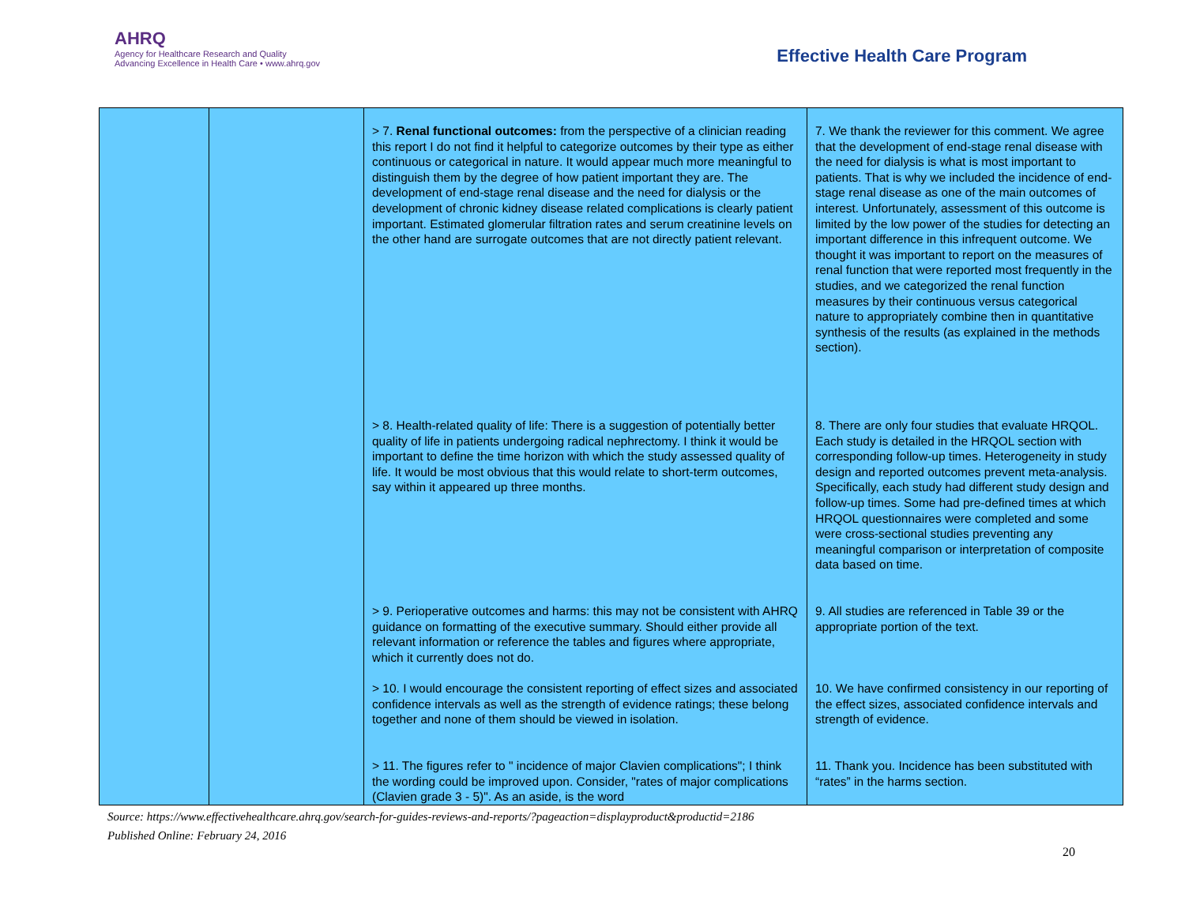AHRQ
Agency for Healthcare Research and Quality
Advancing Excellence in Health Care • www.ahrq.gov
Effective Health Care Program
| | | > 7. Renal functional outcomes: from the perspective of a clinician reading this report I do not find it helpful to categorize outcomes by their type as either continuous or categorical in nature. It would appear much more meaningful to distinguish them by the degree of how patient important they are. The development of end-stage renal disease and the need for dialysis or the development of chronic kidney disease related complications is clearly patient important. Estimated glomerular filtration rates and serum creatinine levels on the other hand are surrogate outcomes that are not directly patient relevant. | 7. We thank the reviewer for this comment. We agree that the development of end-stage renal disease with the need for dialysis is what is most important to patients. That is why we included the incidence of end-stage renal disease as one of the main outcomes of interest. Unfortunately, assessment of this outcome is limited by the low power of the studies for detecting an important difference in this infrequent outcome. We thought it was important to report on the measures of renal function that were reported most frequently in the studies, and we categorized the renal function measures by their continuous versus categorical nature to appropriately combine then in quantitative synthesis of the results (as explained in the methods section). |
| | | > 8. Health-related quality of life: There is a suggestion of potentially better quality of life in patients undergoing radical nephrectomy. I think it would be important to define the time horizon with which the study assessed quality of life. It would be most obvious that this would relate to short-term outcomes, say within it appeared up three months. | 8. There are only four studies that evaluate HRQOL. Each study is detailed in the HRQOL section with corresponding follow-up times. Heterogeneity in study design and reported outcomes prevent meta-analysis. Specifically, each study had different study design and follow-up times. Some had pre-defined times at which HRQOL questionnaires were completed and some were cross-sectional studies preventing any meaningful comparison or interpretation of composite data based on time. |
| | | > 9. Perioperative outcomes and harms: this may not be consistent with AHRQ guidance on formatting of the executive summary. Should either provide all relevant information or reference the tables and figures where appropriate, which it currently does not do. | 9. All studies are referenced in Table 39 or the appropriate portion of the text. |
| | | > 10. I would encourage the consistent reporting of effect sizes and associated confidence intervals as well as the strength of evidence ratings; these belong together and none of them should be viewed in isolation. | 10. We have confirmed consistency in our reporting of the effect sizes, associated confidence intervals and strength of evidence. |
| | | > 11. The figures refer to " incidence of major Clavien complications"; I think the wording could be improved upon. Consider, "rates of major complications (Clavien grade 3 - 5)". As an aside, is the word | 11. Thank you. Incidence has been substituted with “rates” in the harms section. |
Source: https://www.effectivehealthcare.ahrq.gov/search-for-guides-reviews-and-reports/?pageaction=displayproduct&productid=2186
Published Online: February 24, 2016
20